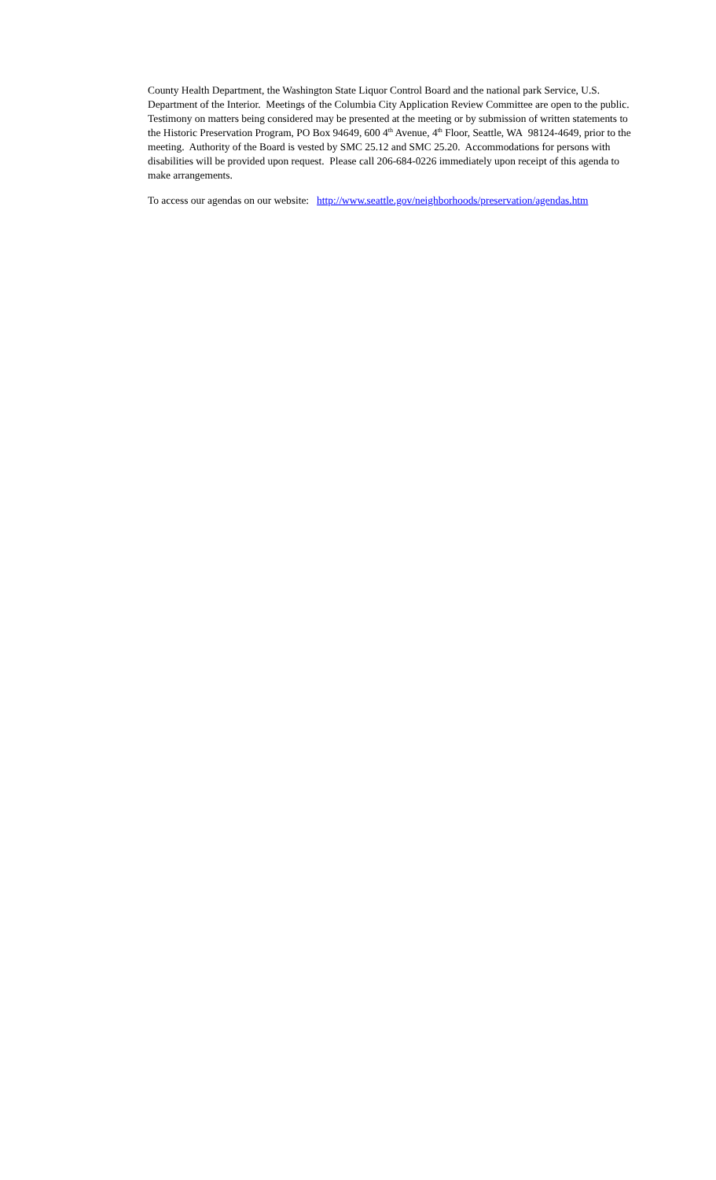County Health Department, the Washington State Liquor Control Board and the national park Service, U.S. Department of the Interior. Meetings of the Columbia City Application Review Committee are open to the public. Testimony on matters being considered may be presented at the meeting or by submission of written statements to the Historic Preservation Program, PO Box 94649, 600 4<sup>th</sup> Avenue, 4<sup>th</sup> Floor, Seattle, WA 98124-4649, prior to the meeting. Authority of the Board is vested by SMC 25.12 and SMC 25.20. Accommodations for persons with disabilities will be provided upon request. Please call 206-684-0226 immediately upon receipt of this agenda to make arrangements.
To access our agendas on our website: http://www.seattle.gov/neighborhoods/preservation/agendas.htm